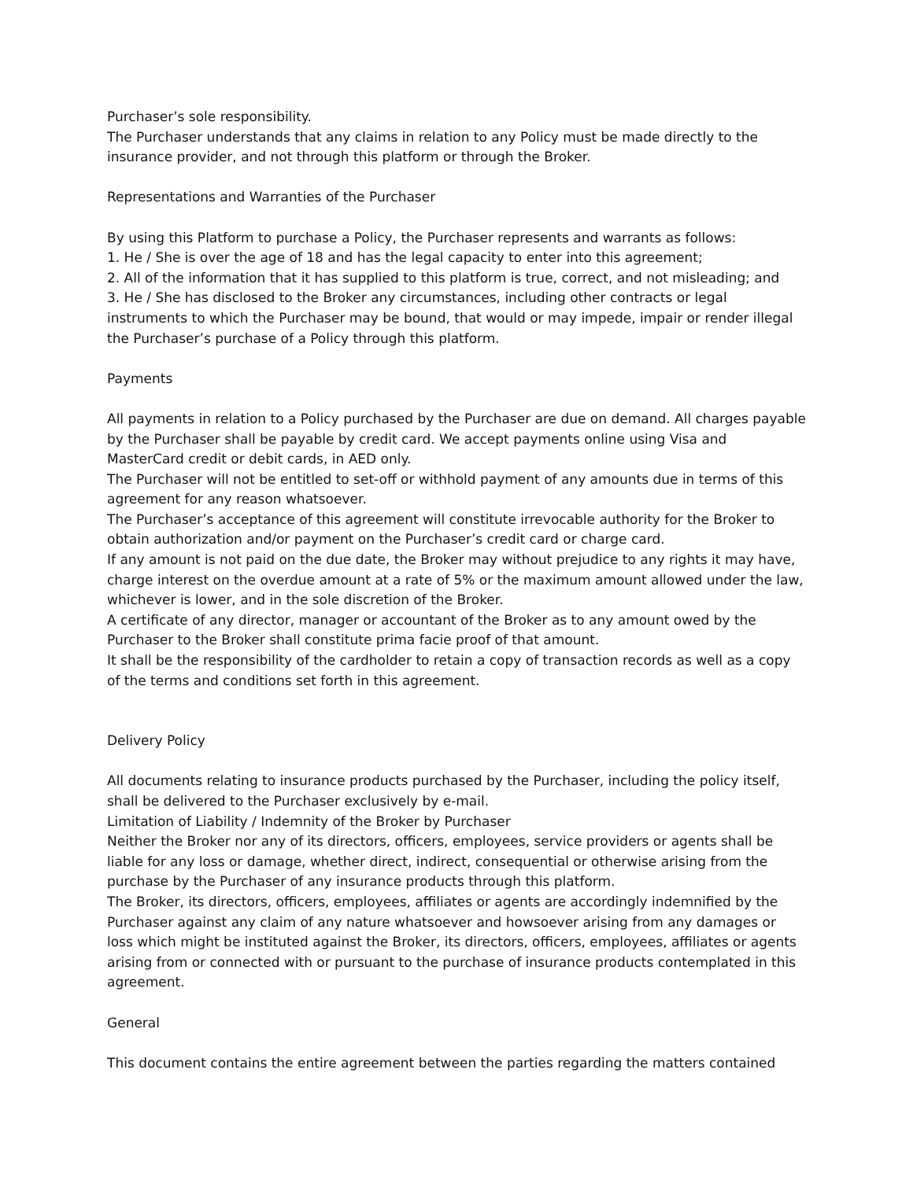Purchaser’s sole responsibility.
The Purchaser understands that any claims in relation to any Policy must be made directly to the insurance provider, and not through this platform or through the Broker.
Representations and Warranties of the Purchaser
By using this Platform to purchase a Policy, the Purchaser represents and warrants as follows:
1. He / She is over the age of 18 and has the legal capacity to enter into this agreement;
2. All of the information that it has supplied to this platform is true, correct, and not misleading; and
3. He / She has disclosed to the Broker any circumstances, including other contracts or legal instruments to which the Purchaser may be bound, that would or may impede, impair or render illegal the Purchaser’s purchase of a Policy through this platform.
Payments
All payments in relation to a Policy purchased by the Purchaser are due on demand. All charges payable by the Purchaser shall be payable by credit card. We accept payments online using Visa and MasterCard credit or debit cards, in AED only.
The Purchaser will not be entitled to set-off or withhold payment of any amounts due in terms of this agreement for any reason whatsoever.
The Purchaser’s acceptance of this agreement will constitute irrevocable authority for the Broker to obtain authorization and/or payment on the Purchaser’s credit card or charge card.
If any amount is not paid on the due date, the Broker may without prejudice to any rights it may have, charge interest on the overdue amount at a rate of 5% or the maximum amount allowed under the law, whichever is lower, and in the sole discretion of the Broker.
A certificate of any director, manager or accountant of the Broker as to any amount owed by the Purchaser to the Broker shall constitute prima facie proof of that amount.
It shall be the responsibility of the cardholder to retain a copy of transaction records as well as a copy of the terms and conditions set forth in this agreement.
Delivery Policy
All documents relating to insurance products purchased by the Purchaser, including the policy itself, shall be delivered to the Purchaser exclusively by e-mail.
Limitation of Liability / Indemnity of the Broker by Purchaser
Neither the Broker nor any of its directors, officers, employees, service providers or agents shall be liable for any loss or damage, whether direct, indirect, consequential or otherwise arising from the purchase by the Purchaser of any insurance products through this platform.
The Broker, its directors, officers, employees, affiliates or agents are accordingly indemnified by the Purchaser against any claim of any nature whatsoever and howsoever arising from any damages or loss which might be instituted against the Broker, its directors, officers, employees, affiliates or agents arising from or connected with or pursuant to the purchase of insurance products contemplated in this agreement.
General
This document contains the entire agreement between the parties regarding the matters contained